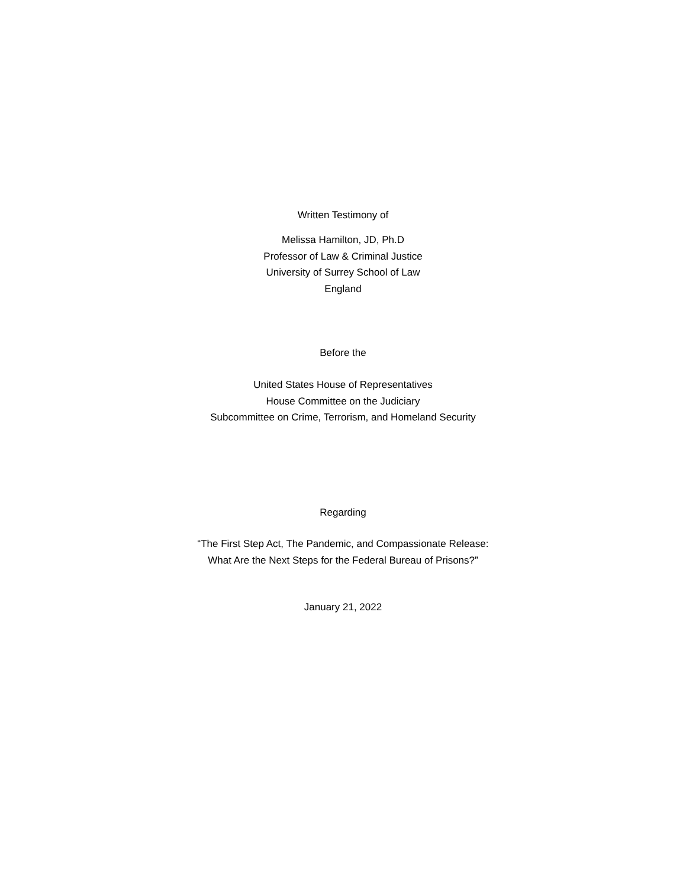Written Testimony of
Melissa Hamilton, JD, Ph.D
Professor of Law & Criminal Justice
University of Surrey School of Law
England
Before the
United States House of Representatives
House Committee on the Judiciary
Subcommittee on Crime, Terrorism, and Homeland Security
Regarding
“The First Step Act, The Pandemic, and Compassionate Release:
What Are the Next Steps for the Federal Bureau of Prisons?”
January 21, 2022